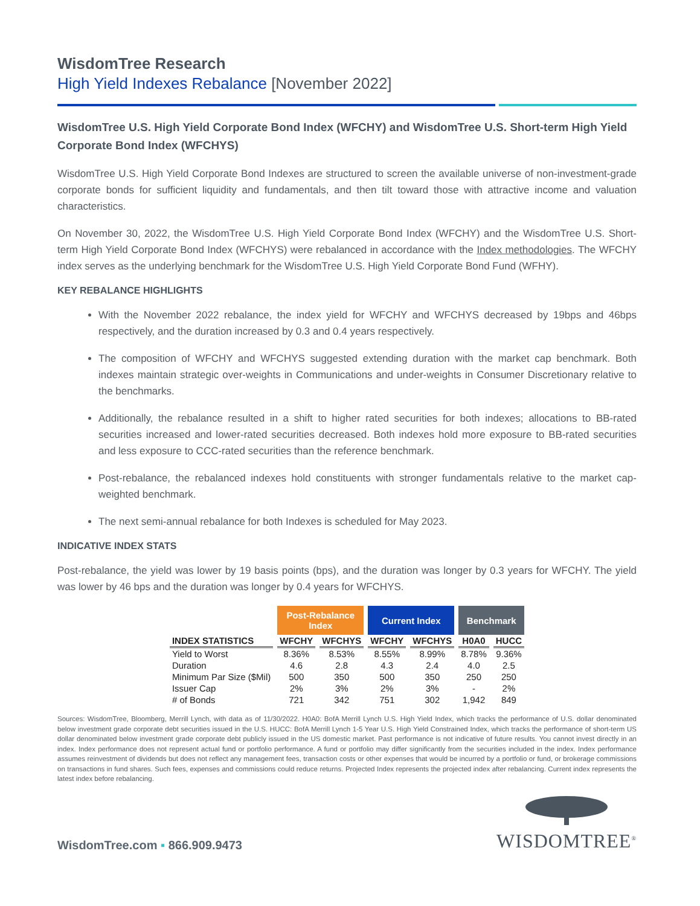WisdomTree Research
High Yield Indexes Rebalance [November 2022]
WisdomTree U.S. High Yield Corporate Bond Index (WFCHY) and WisdomTree U.S. Short-term High Yield Corporate Bond Index (WFCHYS)
WisdomTree U.S. High Yield Corporate Bond Indexes are structured to screen the available universe of non-investment-grade corporate bonds for sufficient liquidity and fundamentals, and then tilt toward those with attractive income and valuation characteristics.
On November 30, 2022, the WisdomTree U.S. High Yield Corporate Bond Index (WFCHY) and the WisdomTree U.S. Short-term High Yield Corporate Bond Index (WFCHYS) were rebalanced in accordance with the Index methodologies. The WFCHY index serves as the underlying benchmark for the WisdomTree U.S. High Yield Corporate Bond Fund (WFHY).
KEY REBALANCE HIGHLIGHTS
With the November 2022 rebalance, the index yield for WFCHY and WFCHYS decreased by 19bps and 46bps respectively, and the duration increased by 0.3 and 0.4 years respectively.
The composition of WFCHY and WFCHYS suggested extending duration with the market cap benchmark. Both indexes maintain strategic over-weights in Communications and under-weights in Consumer Discretionary relative to the benchmarks.
Additionally, the rebalance resulted in a shift to higher rated securities for both indexes; allocations to BB-rated securities increased and lower-rated securities decreased. Both indexes hold more exposure to BB-rated securities and less exposure to CCC-rated securities than the reference benchmark.
Post-rebalance, the rebalanced indexes hold constituents with stronger fundamentals relative to the market cap-weighted benchmark.
The next semi-annual rebalance for both Indexes is scheduled for May 2023.
INDICATIVE INDEX STATS
Post-rebalance, the yield was lower by 19 basis points (bps), and the duration was longer by 0.3 years for WFCHY. The yield was lower by 46 bps and the duration was longer by 0.4 years for WFCHYS.
| | Post-Rebalance Index | | Current Index | | Benchmark | |
| --- | --- | --- | --- | --- | --- | --- |
| INDEX STATISTICS | WFCHY | WFCHYS | WFCHY | WFCHYS | H0A0 | HUCC |
| Yield to Worst | 8.36% | 8.53% | 8.55% | 8.99% | 8.78% | 9.36% |
| Duration | 4.6 | 2.8 | 4.3 | 2.4 | 4.0 | 2.5 |
| Minimum Par Size ($Mil) | 500 | 350 | 500 | 350 | 250 | 250 |
| Issuer Cap | 2% | 3% | 2% | 3% | - | 2% |
| # of Bonds | 721 | 342 | 751 | 302 | 1,942 | 849 |
Sources: WisdomTree, Bloomberg, Merrill Lynch, with data as of 11/30/2022. H0A0: BofA Merrill Lynch U.S. High Yield Index, which tracks the performance of U.S. dollar denominated below investment grade corporate debt securities issued in the U.S. HUCC: BofA Merrill Lynch 1-5 Year U.S. High Yield Constrained Index, which tracks the performance of short-term US dollar denominated below investment grade corporate debt publicly issued in the US domestic market. Past performance is not indicative of future results. You cannot invest directly in an index. Index performance does not represent actual fund or portfolio performance. A fund or portfolio may differ significantly from the securities included in the index. Index performance assumes reinvestment of dividends but does not reflect any management fees, transaction costs or other expenses that would be incurred by a portfolio or fund, or brokerage commissions on transactions in fund shares. Such fees, expenses and commissions could reduce returns. Projected Index represents the projected index after rebalancing. Current index represents the latest index before rebalancing.
WisdomTree.com ▪ 866.909.9473
WISDOMTREE<sup>®</sup>